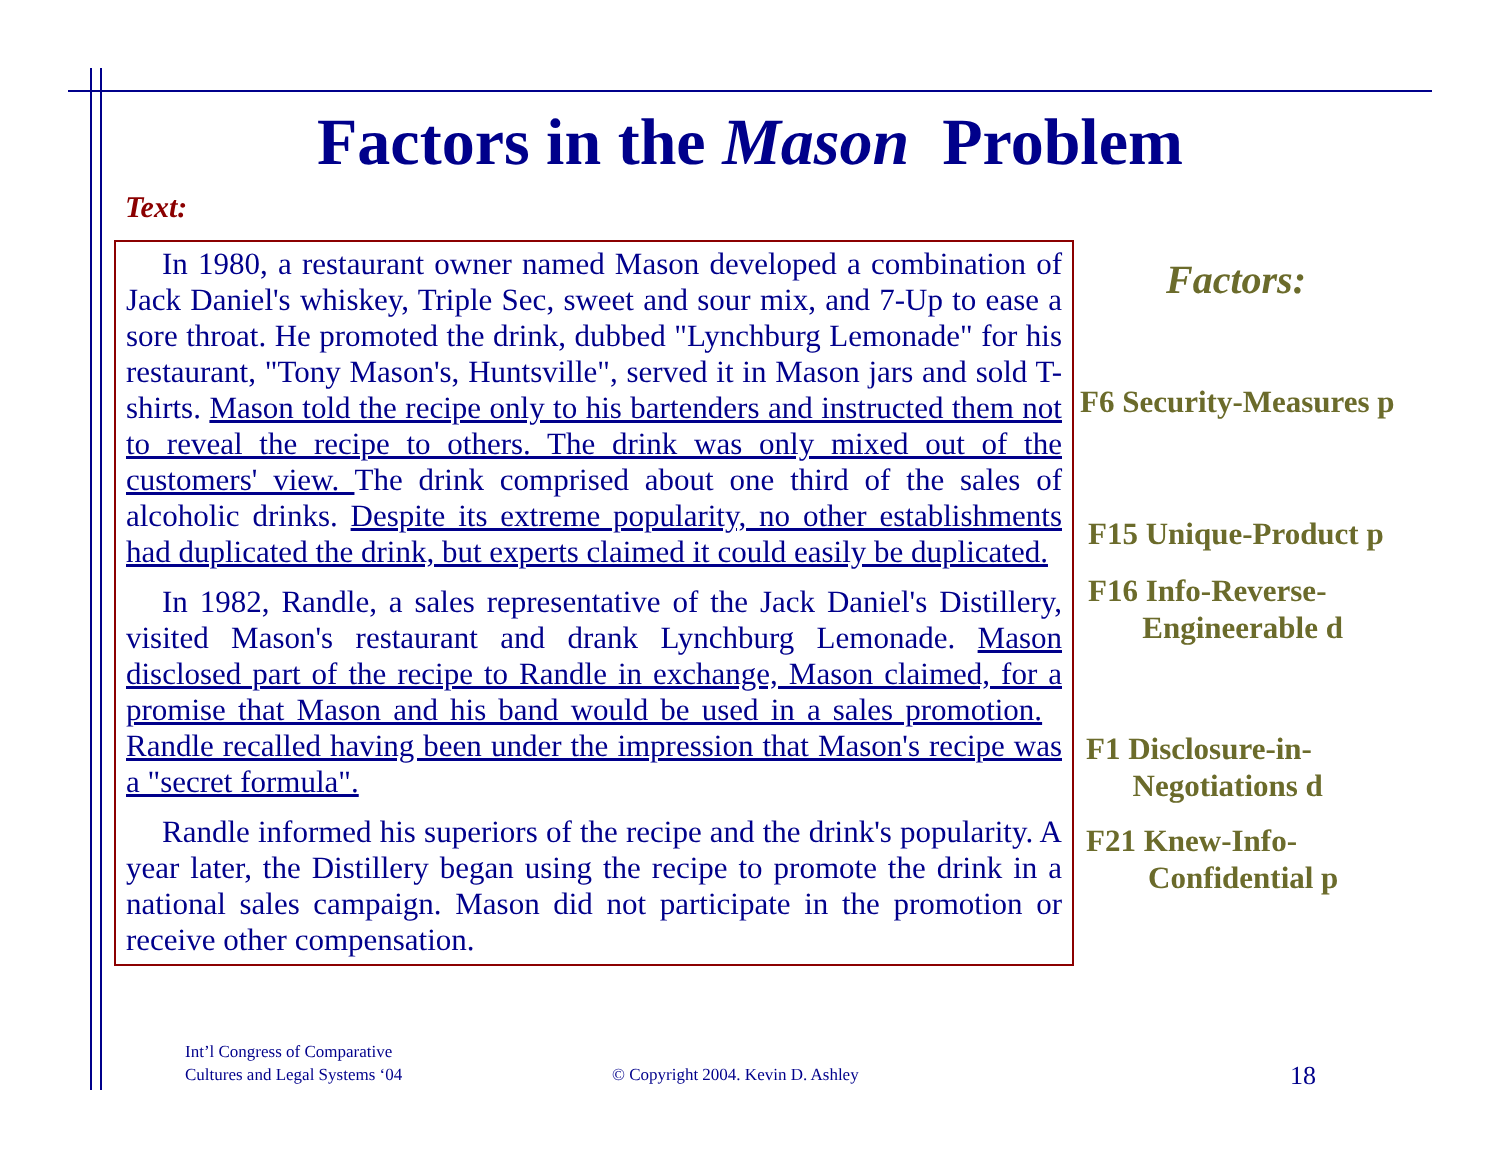Factors in the Mason Problem
Text:
In 1980, a restaurant owner named Mason developed a combination of Jack Daniel's whiskey, Triple Sec, sweet and sour mix, and 7-Up to ease a sore throat. He promoted the drink, dubbed "Lynchburg Lemonade" for his restaurant, "Tony Mason's, Huntsville", served it in Mason jars and sold T-shirts. Mason told the recipe only to his bartenders and instructed them not to reveal the recipe to others. The drink was only mixed out of the customers' view. The drink comprised about one third of the sales of alcoholic drinks. Despite its extreme popularity, no other establishments had duplicated the drink, but experts claimed it could easily be duplicated.
In 1982, Randle, a sales representative of the Jack Daniel's Distillery, visited Mason's restaurant and drank Lynchburg Lemonade. Mason disclosed part of the recipe to Randle in exchange, Mason claimed, for a promise that Mason and his band would be used in a sales promotion. Randle recalled having been under the impression that Mason's recipe was a "secret formula".
Randle informed his superiors of the recipe and the drink's popularity. A year later, the Distillery began using the recipe to promote the drink in a national sales campaign. Mason did not participate in the promotion or receive other compensation.
Factors:
F6 Security-Measures p
F15 Unique-Product p
F16 Info-Reverse-
Engineerable d
F1 Disclosure-in-
Negotiations d
F21 Knew-Info-
Confidential p
Int’l Congress of Comparative
Cultures and Legal Systems ‘04
© Copyright 2004. Kevin D. Ashley
18